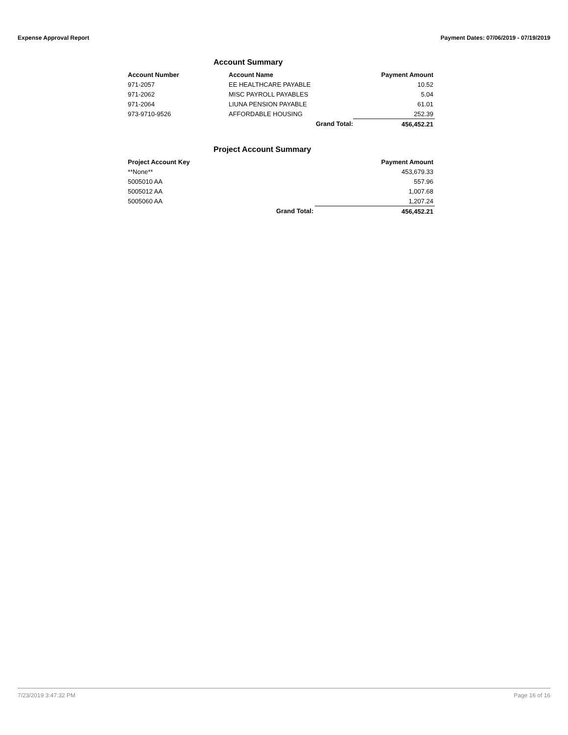Expense Approval Report Payment Dates: 07/06/2019 - 07/19/2019
Account Summary
| Account Number | Account Name | Payment Amount |
| --- | --- | --- |
| 971-2057 | EE HEALTHCARE PAYABLE | 10.52 |
| 971-2062 | MISC PAYROLL PAYABLES | 5.04 |
| 971-2064 | LIUNA PENSION PAYABLE | 61.01 |
| 973-9710-9526 | AFFORDABLE HOUSING | 252.39 |
| | Grand Total: | 456,452.21 |
Project Account Summary
| Project Account Key | | Payment Amount |
| --- | --- | --- |
| **None** | | 453,679.33 |
| 5005010 AA | | 557.96 |
| 5005012 AA | | 1,007.68 |
| 5005060 AA | | 1,207.24 |
| | Grand Total: | 456,452.21 |
7/23/2019 3:47:32 PM Page 16 of 16